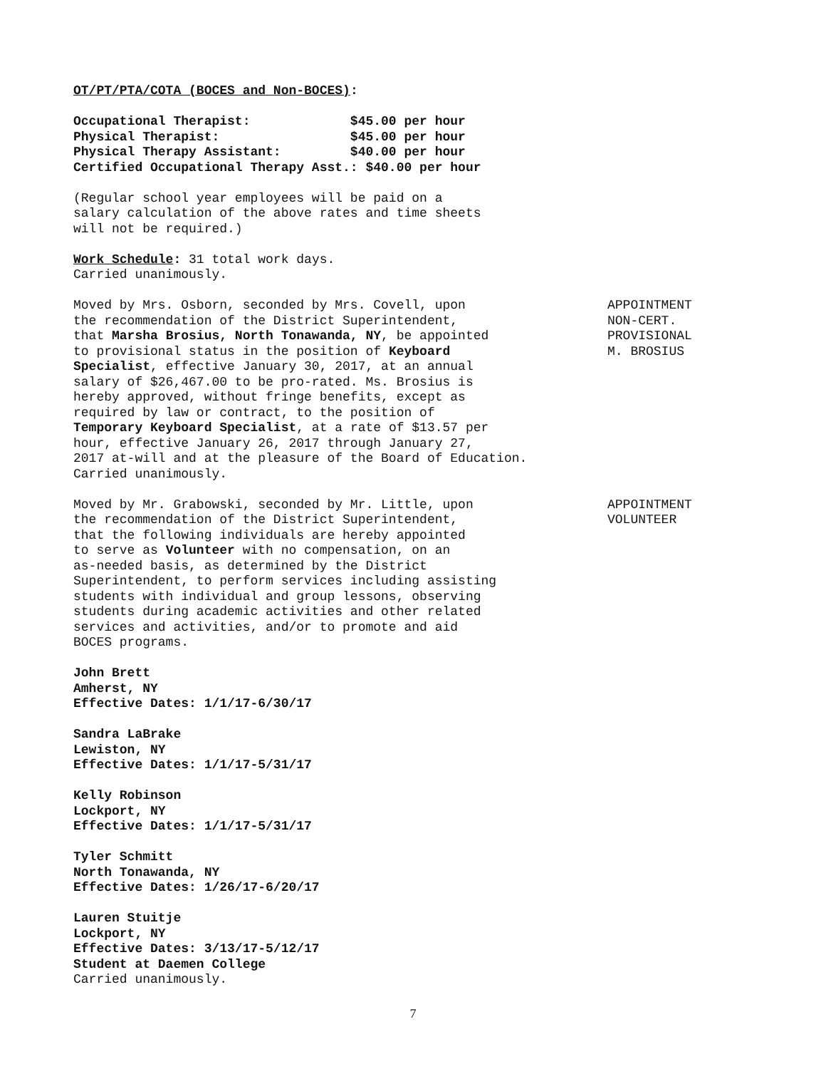OT/PT/PTA/COTA (BOCES and Non-BOCES):
Occupational Therapist:             $45.00 per hour
Physical Therapist:                 $45.00 per hour
Physical Therapy Assistant:         $40.00 per hour
Certified Occupational Therapy Asst.: $40.00 per hour
(Regular school year employees will be paid on a
salary calculation of the above rates and time sheets
will not be required.)
Work Schedule: 31 total work days.
Carried unanimously.
Moved by Mrs. Osborn, seconded by Mrs. Covell, upon
the recommendation of the District Superintendent,
that Marsha Brosius, North Tonawanda, NY, be appointed
to provisional status in the position of Keyboard
Specialist, effective January 30, 2017, at an annual
salary of $26,467.00 to be pro-rated. Ms. Brosius is
hereby approved, without fringe benefits, except as
required by law or contract, to the position of
Temporary Keyboard Specialist, at a rate of $13.57 per
hour, effective January 26, 2017 through January 27,
2017 at-will and at the pleasure of the Board of Education.
Carried unanimously.
APPOINTMENT NON-CERT. PROVISIONAL M. BROSIUS
Moved by Mr. Grabowski, seconded by Mr. Little, upon
the recommendation of the District Superintendent,
that the following individuals are hereby appointed
to serve as Volunteer with no compensation, on an
as-needed basis, as determined by the District
Superintendent, to perform services including assisting
students with individual and group lessons, observing
students during academic activities and other related
services and activities, and/or to promote and aid
BOCES programs.
APPOINTMENT VOLUNTEER
John Brett
Amherst, NY
Effective Dates: 1/1/17-6/30/17
Sandra LaBrake
Lewiston, NY
Effective Dates: 1/1/17-5/31/17
Kelly Robinson
Lockport, NY
Effective Dates: 1/1/17-5/31/17
Tyler Schmitt
North Tonawanda, NY
Effective Dates: 1/26/17-6/20/17
Lauren Stuitje
Lockport, NY
Effective Dates: 3/13/17-5/12/17
Student at Daemen College
Carried unanimously.
7